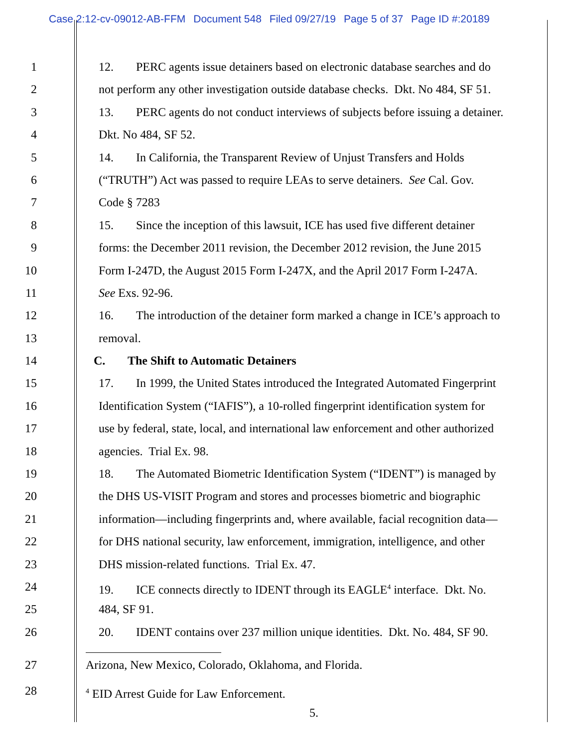Case 2:12-cv-09012-AB-FFM Document 548 Filed 09/27/19 Page 5 of 37 Page ID #:20189
1 12. PERC agents issue detainers based on electronic database searches and do
2 not perform any other investigation outside database checks. Dkt. No 484, SF 51.
3 13. PERC agents do not conduct interviews of subjects before issuing a detainer.
4 Dkt. No 484, SF 52.
5 14. In California, the Transparent Review of Unjust Transfers and Holds
6 (“TRUTH”) Act was passed to require LEAs to serve detainers. See Cal. Gov.
7 Code § 7283
8 15. Since the inception of this lawsuit, ICE has used five different detainer
9 forms: the December 2011 revision, the December 2012 revision, the June 2015
10 Form I-247D, the August 2015 Form I-247X, and the April 2017 Form I-247A.
11 See Exs. 92-96.
12 16. The introduction of the detainer form marked a change in ICE’s approach to
13 removal.
14 C. The Shift to Automatic Detainers
15 17. In 1999, the United States introduced the Integrated Automated Fingerprint
16 Identification System (“IAFIS”), a 10-rolled fingerprint identification system for
17 use by federal, state, local, and international law enforcement and other authorized
18 agencies. Trial Ex. 98.
19 18. The Automated Biometric Identification System (“IDENT”) is managed by
20 the DHS US-VISIT Program and stores and processes biometric and biographic
21 information—including fingerprints and, where available, facial recognition data—
22 for DHS national security, law enforcement, immigration, intelligence, and other
23 DHS mission-related functions. Trial Ex. 47.
24 19. ICE connects directly to IDENT through its EAGLE<sup>4</sup> interface. Dkt. No.
25 484, SF 91.
26 20. IDENT contains over 237 million unique identities. Dkt. No. 484, SF 90.
27 Arizona, New Mexico, Colorado, Oklahoma, and Florida.
28
<sup>4</sup> EID Arrest Guide for Law Enforcement.
5.